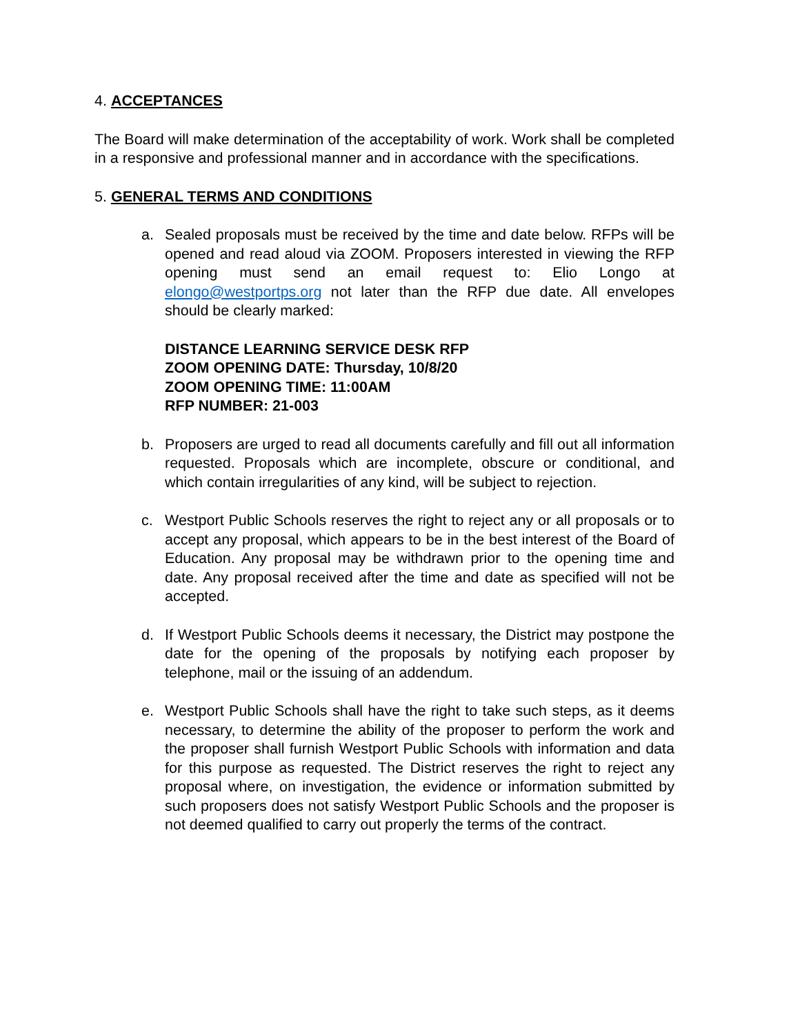4. ACCEPTANCES
The Board will make determination of the acceptability of work. Work shall be completed in a responsive and professional manner and in accordance with the specifications.
5. GENERAL TERMS AND CONDITIONS
a. Sealed proposals must be received by the time and date below. RFPs will be opened and read aloud via ZOOM. Proposers interested in viewing the RFP opening must send an email request to: Elio Longo at elongo@westportps.org not later than the RFP due date. All envelopes should be clearly marked:
DISTANCE LEARNING SERVICE DESK RFP
ZOOM OPENING DATE: Thursday, 10/8/20
ZOOM OPENING TIME: 11:00AM
RFP NUMBER: 21-003
b. Proposers are urged to read all documents carefully and fill out all information requested. Proposals which are incomplete, obscure or conditional, and which contain irregularities of any kind, will be subject to rejection.
c. Westport Public Schools reserves the right to reject any or all proposals or to accept any proposal, which appears to be in the best interest of the Board of Education. Any proposal may be withdrawn prior to the opening time and date. Any proposal received after the time and date as specified will not be accepted.
d. If Westport Public Schools deems it necessary, the District may postpone the date for the opening of the proposals by notifying each proposer by telephone, mail or the issuing of an addendum.
e. Westport Public Schools shall have the right to take such steps, as it deems necessary, to determine the ability of the proposer to perform the work and the proposer shall furnish Westport Public Schools with information and data for this purpose as requested. The District reserves the right to reject any proposal where, on investigation, the evidence or information submitted by such proposers does not satisfy Westport Public Schools and the proposer is not deemed qualified to carry out properly the terms of the contract.